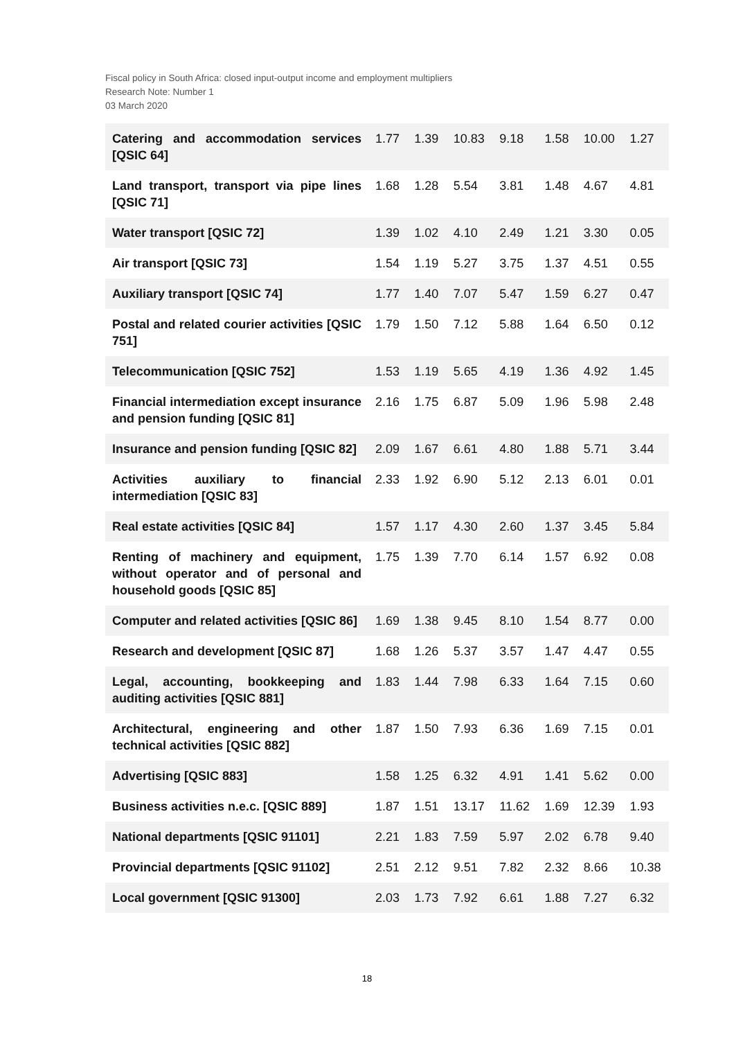Fiscal policy in South Africa: closed input-output income and employment multipliers
Research Note: Number 1
03 March 2020
| Catering and accommodation services [QSIC 64] | 1.77 | 1.39 | 10.83 | 9.18 | 1.58 | 10.00 | 1.27 |
| Land transport, transport via pipe lines [QSIC 71] | 1.68 | 1.28 | 5.54 | 3.81 | 1.48 | 4.67 | 4.81 |
| Water transport [QSIC 72] | 1.39 | 1.02 | 4.10 | 2.49 | 1.21 | 3.30 | 0.05 |
| Air transport [QSIC 73] | 1.54 | 1.19 | 5.27 | 3.75 | 1.37 | 4.51 | 0.55 |
| Auxiliary transport [QSIC 74] | 1.77 | 1.40 | 7.07 | 5.47 | 1.59 | 6.27 | 0.47 |
| Postal and related courier activities [QSIC 751] | 1.79 | 1.50 | 7.12 | 5.88 | 1.64 | 6.50 | 0.12 |
| Telecommunication [QSIC 752] | 1.53 | 1.19 | 5.65 | 4.19 | 1.36 | 4.92 | 1.45 |
| Financial intermediation except insurance and pension funding [QSIC 81] | 2.16 | 1.75 | 6.87 | 5.09 | 1.96 | 5.98 | 2.48 |
| Insurance and pension funding [QSIC 82] | 2.09 | 1.67 | 6.61 | 4.80 | 1.88 | 5.71 | 3.44 |
| Activities auxiliary to financial intermediation [QSIC 83] | 2.33 | 1.92 | 6.90 | 5.12 | 2.13 | 6.01 | 0.01 |
| Real estate activities [QSIC 84] | 1.57 | 1.17 | 4.30 | 2.60 | 1.37 | 3.45 | 5.84 |
| Renting of machinery and equipment, without operator and of personal and household goods [QSIC 85] | 1.75 | 1.39 | 7.70 | 6.14 | 1.57 | 6.92 | 0.08 |
| Computer and related activities [QSIC 86] | 1.69 | 1.38 | 9.45 | 8.10 | 1.54 | 8.77 | 0.00 |
| Research and development [QSIC 87] | 1.68 | 1.26 | 5.37 | 3.57 | 1.47 | 4.47 | 0.55 |
| Legal, accounting, bookkeeping and auditing activities [QSIC 881] | 1.83 | 1.44 | 7.98 | 6.33 | 1.64 | 7.15 | 0.60 |
| Architectural, engineering and other technical activities [QSIC 882] | 1.87 | 1.50 | 7.93 | 6.36 | 1.69 | 7.15 | 0.01 |
| Advertising [QSIC 883] | 1.58 | 1.25 | 6.32 | 4.91 | 1.41 | 5.62 | 0.00 |
| Business activities n.e.c. [QSIC 889] | 1.87 | 1.51 | 13.17 | 11.62 | 1.69 | 12.39 | 1.93 |
| National departments [QSIC 91101] | 2.21 | 1.83 | 7.59 | 5.97 | 2.02 | 6.78 | 9.40 |
| Provincial departments [QSIC 91102] | 2.51 | 2.12 | 9.51 | 7.82 | 2.32 | 8.66 | 10.38 |
| Local government [QSIC 91300] | 2.03 | 1.73 | 7.92 | 6.61 | 1.88 | 7.27 | 6.32 |
18